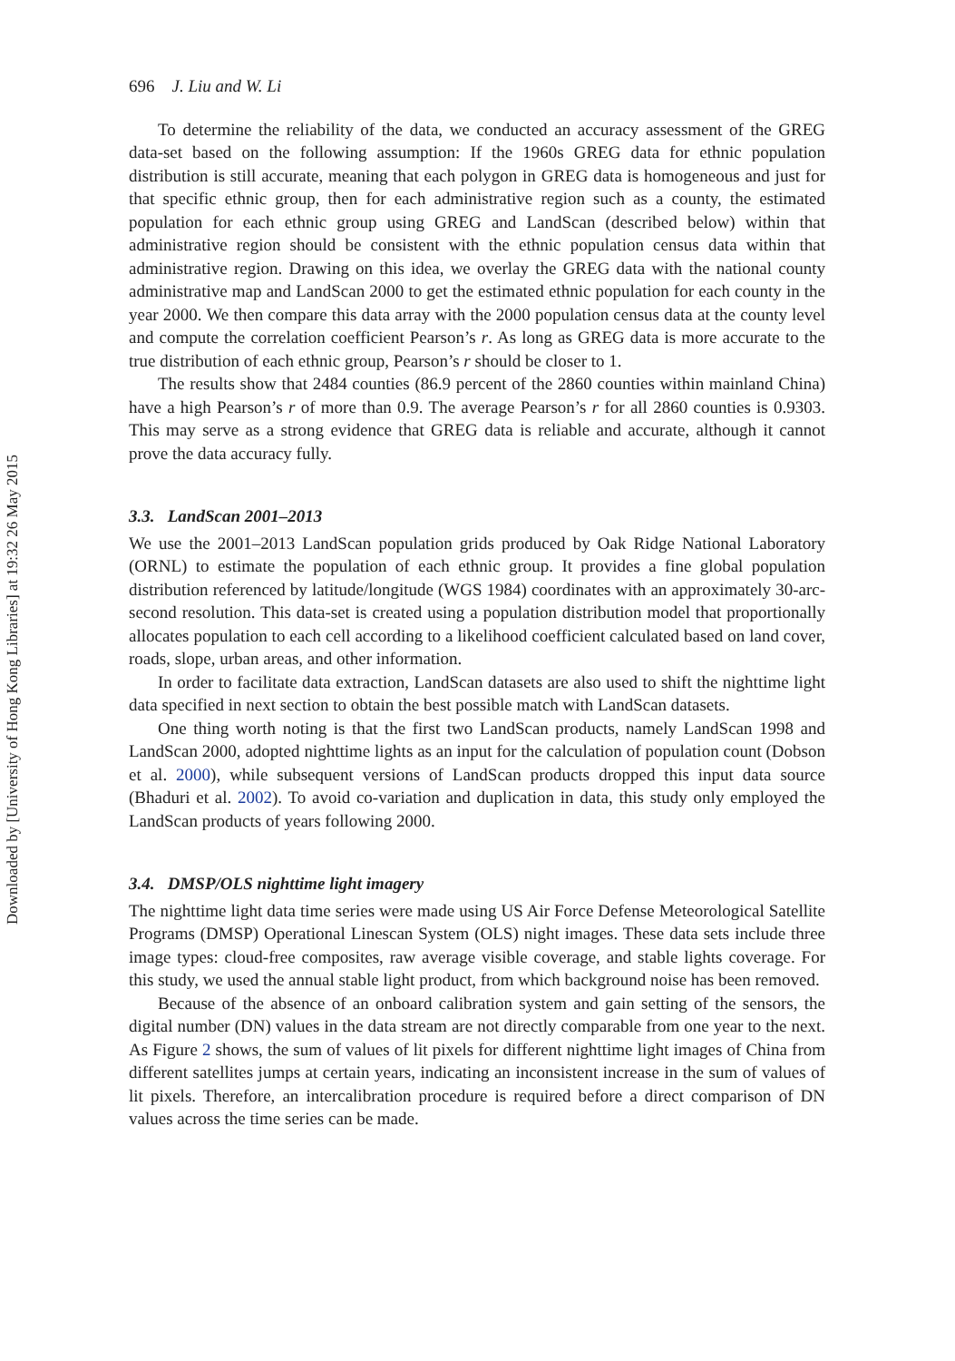Downloaded by [University of Hong Kong Libraries] at 19:32 26 May 2015
696 J. Liu and W. Li
To determine the reliability of the data, we conducted an accuracy assessment of the GREG data-set based on the following assumption: If the 1960s GREG data for ethnic population distribution is still accurate, meaning that each polygon in GREG data is homogeneous and just for that specific ethnic group, then for each administrative region such as a county, the estimated population for each ethnic group using GREG and LandScan (described below) within that administrative region should be consistent with the ethnic population census data within that administrative region. Drawing on this idea, we overlay the GREG data with the national county administrative map and LandScan 2000 to get the estimated ethnic population for each county in the year 2000. We then compare this data array with the 2000 population census data at the county level and compute the correlation coefficient Pearson’s r. As long as GREG data is more accurate to the true distribution of each ethnic group, Pearson’s r should be closer to 1.
The results show that 2484 counties (86.9 percent of the 2860 counties within mainland China) have a high Pearson’s r of more than 0.9. The average Pearson’s r for all 2860 counties is 0.9303. This may serve as a strong evidence that GREG data is reliable and accurate, although it cannot prove the data accuracy fully.
3.3. LandScan 2001–2013
We use the 2001–2013 LandScan population grids produced by Oak Ridge National Laboratory (ORNL) to estimate the population of each ethnic group. It provides a fine global population distribution referenced by latitude/longitude (WGS 1984) coordinates with an approximately 30-arc-second resolution. This data-set is created using a population distribution model that proportionally allocates population to each cell according to a likelihood coefficient calculated based on land cover, roads, slope, urban areas, and other information.
In order to facilitate data extraction, LandScan datasets are also used to shift the nighttime light data specified in next section to obtain the best possible match with LandScan datasets.
One thing worth noting is that the first two LandScan products, namely LandScan 1998 and LandScan 2000, adopted nighttime lights as an input for the calculation of population count (Dobson et al. 2000), while subsequent versions of LandScan products dropped this input data source (Bhaduri et al. 2002). To avoid co-variation and duplication in data, this study only employed the LandScan products of years following 2000.
3.4. DMSP/OLS nighttime light imagery
The nighttime light data time series were made using US Air Force Defense Meteorological Satellite Programs (DMSP) Operational Linescan System (OLS) night images. These data sets include three image types: cloud-free composites, raw average visible coverage, and stable lights coverage. For this study, we used the annual stable light product, from which background noise has been removed.
Because of the absence of an onboard calibration system and gain setting of the sensors, the digital number (DN) values in the data stream are not directly comparable from one year to the next. As Figure 2 shows, the sum of values of lit pixels for different nighttime light images of China from different satellites jumps at certain years, indicating an inconsistent increase in the sum of values of lit pixels. Therefore, an intercalibration procedure is required before a direct comparison of DN values across the time series can be made.